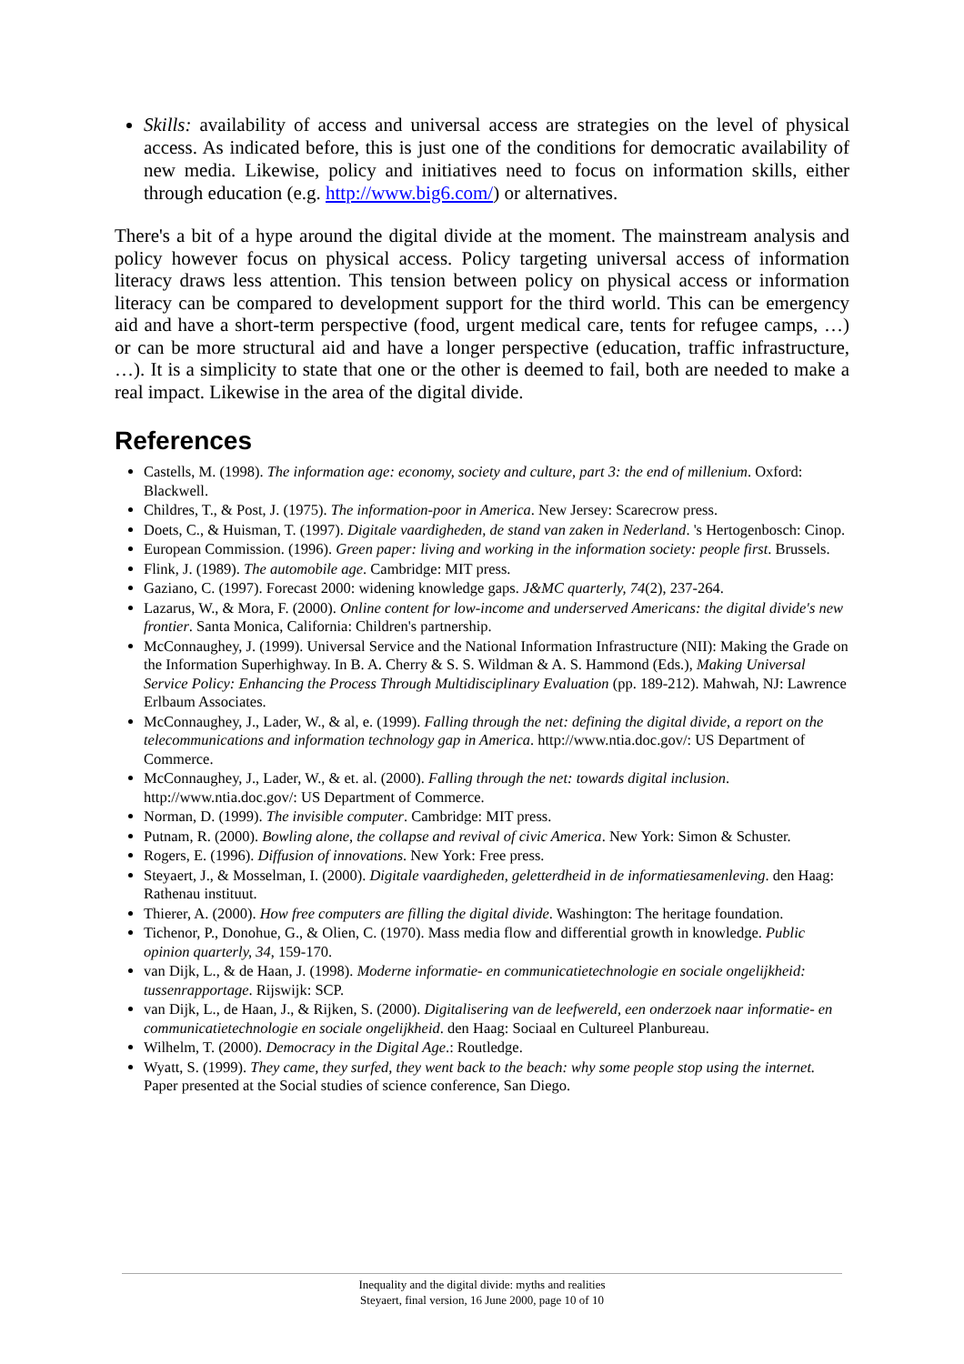Skills: availability of access and universal access are strategies on the level of physical access. As indicated before, this is just one of the conditions for democratic availability of new media. Likewise, policy and initiatives need to focus on information skills, either through education (e.g. http://www.big6.com/) or alternatives.
There's a bit of a hype around the digital divide at the moment. The mainstream analysis and policy however focus on physical access. Policy targeting universal access of information literacy draws less attention. This tension between policy on physical access or information literacy can be compared to development support for the third world. This can be emergency aid and have a short-term perspective (food, urgent medical care, tents for refugee camps, …) or can be more structural aid and have a longer perspective (education, traffic infrastructure, …). It is a simplicity to state that one or the other is deemed to fail, both are needed to make a real impact. Likewise in the area of the digital divide.
References
Castells, M. (1998). The information age: economy, society and culture, part 3: the end of millenium. Oxford: Blackwell.
Childres, T., & Post, J. (1975). The information-poor in America. New Jersey: Scarecrow press.
Doets, C., & Huisman, T. (1997). Digitale vaardigheden, de stand van zaken in Nederland. 's Hertogenbosch: Cinop.
European Commission. (1996). Green paper: living and working in the information society: people first. Brussels.
Flink, J. (1989). The automobile age. Cambridge: MIT press.
Gaziano, C. (1997). Forecast 2000: widening knowledge gaps. J&MC quarterly, 74(2), 237-264.
Lazarus, W., & Mora, F. (2000). Online content for low-income and underserved Americans: the digital divide's new frontier. Santa Monica, California: Children's partnership.
McConnaughey, J. (1999). Universal Service and the National Information Infrastructure (NII): Making the Grade on the Information Superhighway. In B. A. Cherry & S. S. Wildman & A. S. Hammond (Eds.), Making Universal Service Policy: Enhancing the Process Through Multidisciplinary Evaluation (pp. 189-212). Mahwah, NJ: Lawrence Erlbaum Associates.
McConnaughey, J., Lader, W., & al, e. (1999). Falling through the net: defining the digital divide, a report on the telecommunications and information technology gap in America. http://www.ntia.doc.gov/: US Department of Commerce.
McConnaughey, J., Lader, W., & et. al. (2000). Falling through the net: towards digital inclusion. http://www.ntia.doc.gov/: US Department of Commerce.
Norman, D. (1999). The invisible computer. Cambridge: MIT press.
Putnam, R. (2000). Bowling alone, the collapse and revival of civic America. New York: Simon & Schuster.
Rogers, E. (1996). Diffusion of innovations. New York: Free press.
Steyaert, J., & Mosselman, I. (2000). Digitale vaardigheden, geletterdheid in de informatiesamenleving. den Haag: Rathenau instituut.
Thierer, A. (2000). How free computers are filling the digital divide. Washington: The heritage foundation.
Tichenor, P., Donohue, G., & Olien, C. (1970). Mass media flow and differential growth in knowledge. Public opinion quarterly, 34, 159-170.
van Dijk, L., & de Haan, J. (1998). Moderne informatie- en communicatietechnologie en sociale ongelijkheid: tussenrapportage. Rijswijk: SCP.
van Dijk, L., de Haan, J., & Rijken, S. (2000). Digitalisering van de leefwereld, een onderzoek naar informatie- en communicatietechnologie en sociale ongelijkheid. den Haag: Sociaal en Cultureel Planbureau.
Wilhelm, T. (2000). Democracy in the Digital Age.: Routledge.
Wyatt, S. (1999). They came, they surfed, they went back to the beach: why some people stop using the internet. Paper presented at the Social studies of science conference, San Diego.
Inequality and the digital divide: myths and realities
Steyaert, final version, 16 June 2000, page 10 of 10